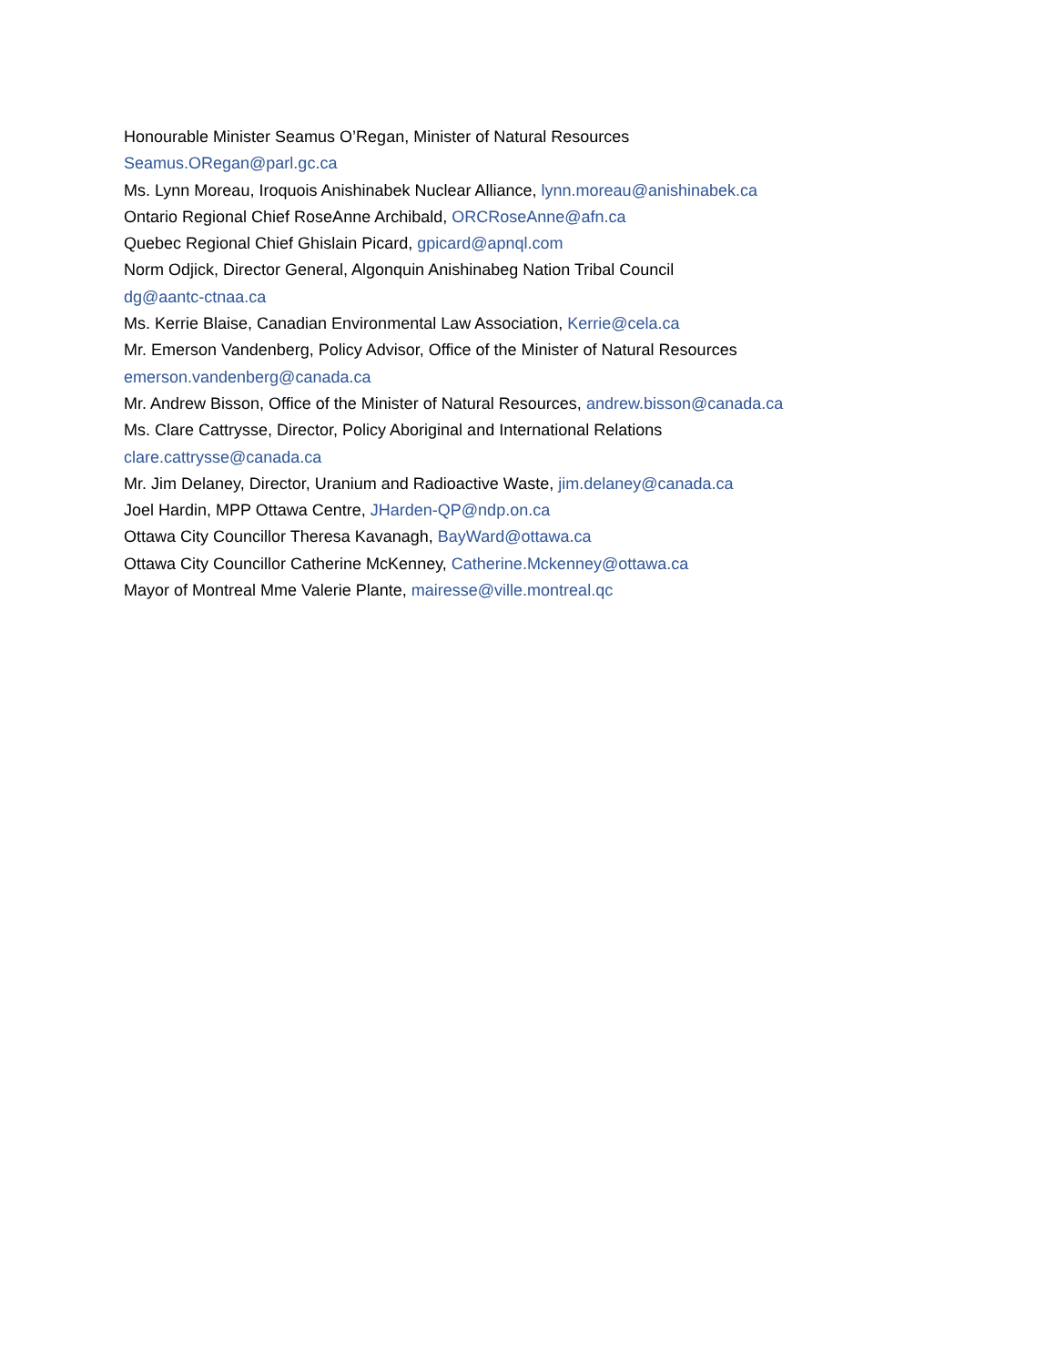Honourable Minister Seamus O’Regan, Minister of Natural Resources
Seamus.ORegan@parl.gc.ca
Ms. Lynn Moreau, Iroquois Anishinabek Nuclear Alliance, lynn.moreau@anishinabek.ca
Ontario Regional Chief RoseAnne Archibald, ORCRoseAnne@afn.ca
Quebec Regional Chief Ghislain Picard, gpicard@apnql.com
Norm Odjick, Director General, Algonquin Anishinabeg Nation Tribal Council
dg@aantc-ctnaa.ca
Ms. Kerrie Blaise, Canadian Environmental Law Association, Kerrie@cela.ca
Mr. Emerson Vandenberg, Policy Advisor, Office of the Minister of Natural Resources
emerson.vandenberg@canada.ca
Mr. Andrew Bisson, Office of the Minister of Natural Resources, andrew.bisson@canada.ca
Ms. Clare Cattrysse, Director, Policy Aboriginal and International Relations
clare.cattrysse@canada.ca
Mr. Jim Delaney, Director, Uranium and Radioactive Waste, jim.delaney@canada.ca
Joel Hardin, MPP Ottawa Centre, JHarden-QP@ndp.on.ca
Ottawa City Councillor Theresa Kavanagh, BayWard@ottawa.ca
Ottawa City Councillor Catherine McKenney, Catherine.Mckenney@ottawa.ca
Mayor of Montreal Mme Valerie Plante, mairesse@ville.montreal.qc